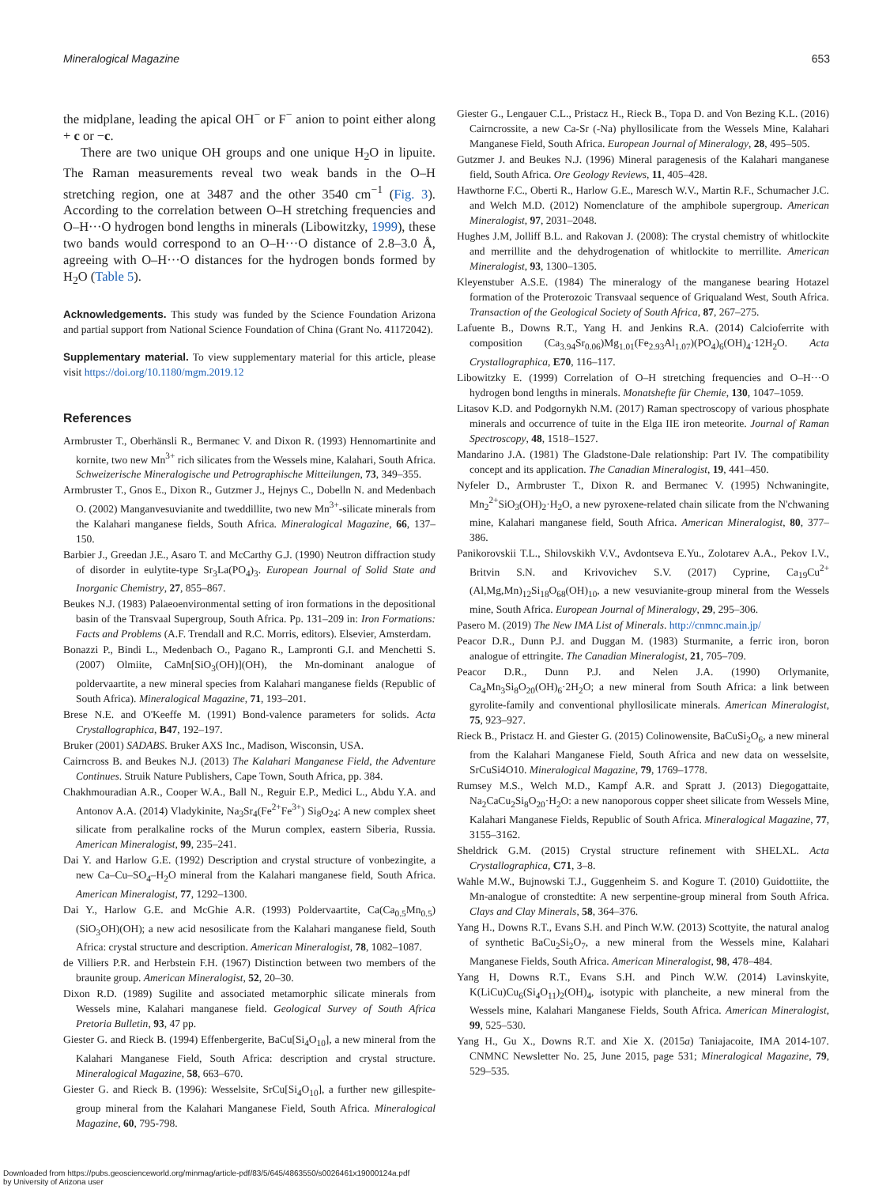Mineralogical Magazine 653
the midplane, leading the apical OH<sup>−</sup> or F<sup>−</sup> anion to point either along + c or −c.
There are two unique OH groups and one unique H<sub>2</sub>O in lipuite. The Raman measurements reveal two weak bands in the O–H stretching region, one at 3487 and the other 3540 cm<sup>−1</sup> (Fig. 3). According to the correlation between O–H stretching frequencies and O–H···O hydrogen bond lengths in minerals (Libowitzky, 1999), these two bands would correspond to an O–H···O distance of 2.8–3.0 Å, agreeing with O–H···O distances for the hydrogen bonds formed by H<sub>2</sub>O (Table 5).
Acknowledgements. This study was funded by the Science Foundation Arizona and partial support from National Science Foundation of China (Grant No. 41172042).
Supplementary material. To view supplementary material for this article, please visit https://doi.org/10.1180/mgm.2019.12
References
Armbruster T., Oberhänsli R., Bermanec V. and Dixon R. (1993) Hennomartinite and kornite, two new Mn<sup>3+</sup> rich silicates from the Wessels mine, Kalahari, South Africa. Schweizerische Mineralogische und Petrographische Mitteilungen, 73, 349–355.
Armbruster T., Gnos E., Dixon R., Gutzmer J., Hejnys C., Dobelln N. and Medenbach O. (2002) Manganvesuvianite and tweddillite, two new Mn<sup>3+</sup>-silicate minerals from the Kalahari manganese fields, South Africa. Mineralogical Magazine, 66, 137–150.
Barbier J., Greedan J.E., Asaro T. and McCarthy G.J. (1990) Neutron diffraction study of disorder in eulytite-type Sr<sub>3</sub>La(PO<sub>4</sub>)<sub>3</sub>. European Journal of Solid State and Inorganic Chemistry, 27, 855–867.
Beukes N.J. (1983) Palaeoenvironmental setting of iron formations in the depositional basin of the Transvaal Supergroup, South Africa. Pp. 131–209 in: Iron Formations: Facts and Problems (A.F. Trendall and R.C. Morris, editors). Elsevier, Amsterdam.
Bonazzi P., Bindi L., Medenbach O., Pagano R., Lampronti G.I. and Menchetti S. (2007) Olmiite, CaMn[SiO<sub>3</sub>(OH)](OH), the Mn-dominant analogue of poldervaartite, a new mineral species from Kalahari manganese fields (Republic of South Africa). Mineralogical Magazine, 71, 193–201.
Brese N.E. and O'Keeffe M. (1991) Bond-valence parameters for solids. Acta Crystallographica, B47, 192–197.
Bruker (2001) SADABS. Bruker AXS Inc., Madison, Wisconsin, USA.
Cairncross B. and Beukes N.J. (2013) The Kalahari Manganese Field, the Adventure Continues. Struik Nature Publishers, Cape Town, South Africa, pp. 384.
Chakhmouradian A.R., Cooper W.A., Ball N., Reguir E.P., Medici L., Abdu Y.A. and Antonov A.A. (2014) Vladykinite, Na<sub>3</sub>Sr<sub>4</sub>(Fe<sup>2+</sup>Fe<sup>3+</sup>) Si<sub>8</sub>O<sub>24</sub>: A new complex sheet silicate from peralkaline rocks of the Murun complex, eastern Siberia, Russia. American Mineralogist, 99, 235–241.
Dai Y. and Harlow G.E. (1992) Description and crystal structure of vonbezingite, a new Ca–Cu–SO<sub>4</sub>–H<sub>2</sub>O mineral from the Kalahari manganese field, South Africa. American Mineralogist, 77, 1292–1300.
Dai Y., Harlow G.E. and McGhie A.R. (1993) Poldervaartite, Ca(Ca<sub>0.5</sub>Mn<sub>0.5</sub>)(SiO<sub>3</sub>OH)(OH); a new acid nesosilicate from the Kalahari manganese field, South Africa: crystal structure and description. American Mineralogist, 78, 1082–1087.
de Villiers P.R. and Herbstein F.H. (1967) Distinction between two members of the braunite group. American Mineralogist, 52, 20–30.
Dixon R.D. (1989) Sugilite and associated metamorphic silicate minerals from Wessels mine, Kalahari manganese field. Geological Survey of South Africa Pretoria Bulletin, 93, 47 pp.
Giester G. and Rieck B. (1994) Effenbergerite, BaCu[Si<sub>4</sub>O<sub>10</sub>], a new mineral from the Kalahari Manganese Field, South Africa: description and crystal structure. Mineralogical Magazine, 58, 663–670.
Giester G. and Rieck B. (1996): Wesselsite, SrCu[Si<sub>4</sub>O<sub>10</sub>], a further new gillespite-group mineral from the Kalahari Manganese Field, South Africa. Mineralogical Magazine, 60, 795-798.
Giester G., Lengauer C.L., Pristacz H., Rieck B., Topa D. and Von Bezing K.L. (2016) Cairncrossite, a new Ca-Sr (-Na) phyllosilicate from the Wessels Mine, Kalahari Manganese Field, South Africa. European Journal of Mineralogy, 28, 495–505.
Gutzmer J. and Beukes N.J. (1996) Mineral paragenesis of the Kalahari manganese field, South Africa. Ore Geology Reviews, 11, 405–428.
Hawthorne F.C., Oberti R., Harlow G.E., Maresch W.V., Martin R.F., Schumacher J.C. and Welch M.D. (2012) Nomenclature of the amphibole supergroup. American Mineralogist, 97, 2031–2048.
Hughes J.M, Jolliff B.L. and Rakovan J. (2008): The crystal chemistry of whitlockite and merrillite and the dehydrogenation of whitlockite to merrillite. American Mineralogist, 93, 1300–1305.
Kleyenstuber A.S.E. (1984) The mineralogy of the manganese bearing Hotazel formation of the Proterozoic Transvaal sequence of Griqualand West, South Africa. Transaction of the Geological Society of South Africa, 87, 267–275.
Lafuente B., Downs R.T., Yang H. and Jenkins R.A. (2014) Calcioferrite with composition (Ca<sub>3.94</sub>Sr<sub>0.06</sub>)Mg<sub>1.01</sub>(Fe<sub>2.93</sub>Al<sub>1.07</sub>)(PO<sub>4</sub>)<sub>6</sub>(OH)<sub>4</sub>·12H<sub>2</sub>O. Acta Crystallographica, E70, 116–117.
Libowitzky E. (1999) Correlation of O–H stretching frequencies and O–H···O hydrogen bond lengths in minerals. Monatshefte für Chemie, 130, 1047–1059.
Litasov K.D. and Podgornykh N.M. (2017) Raman spectroscopy of various phosphate minerals and occurrence of tuite in the Elga IIE iron meteorite. Journal of Raman Spectroscopy, 48, 1518–1527.
Mandarino J.A. (1981) The Gladstone-Dale relationship: Part IV. The compatibility concept and its application. The Canadian Mineralogist, 19, 441–450.
Nyfeler D., Armbruster T., Dixon R. and Bermanec V. (1995) Nchwaningite, Mn<sub>2</sub><sup>2+</sup>SiO<sub>3</sub>(OH)<sub>2</sub>·H<sub>2</sub>O, a new pyroxene-related chain silicate from the N'chwaning mine, Kalahari manganese field, South Africa. American Mineralogist, 80, 377–386.
Panikorovskii T.L., Shilovskikh V.V., Avdontseva E.Yu., Zolotarev A.A., Pekov I.V., Britvin S.N. and Krivovichev S.V. (2017) Cyprine, Ca<sub>19</sub>Cu<sup>2+</sup>(Al,Mg,Mn)<sub>12</sub>Si<sub>18</sub>O<sub>68</sub>(OH)<sub>10</sub>, a new vesuvianite-group mineral from the Wessels mine, South Africa. European Journal of Mineralogy, 29, 295–306.
Pasero M. (2019) The New IMA List of Minerals. http://cnmnc.main.jp/
Peacor D.R., Dunn P.J. and Duggan M. (1983) Sturmanite, a ferric iron, boron analogue of ettringite. The Canadian Mineralogist, 21, 705–709.
Peacor D.R., Dunn P.J. and Nelen J.A. (1990) Orlymanite, Ca<sub>4</sub>Mn<sub>3</sub>Si<sub>8</sub>O<sub>20</sub>(OH)<sub>6</sub>·2H<sub>2</sub>O; a new mineral from South Africa: a link between gyrolite-family and conventional phyllosilicate minerals. American Mineralogist, 75, 923–927.
Rieck B., Pristacz H. and Giester G. (2015) Colinowensite, BaCuSi<sub>2</sub>O<sub>6</sub>, a new mineral from the Kalahari Manganese Field, South Africa and new data on wesselsite, SrCuSi4O10. Mineralogical Magazine, 79, 1769–1778.
Rumsey M.S., Welch M.D., Kampf A.R. and Spratt J. (2013) Diegogattaite, Na<sub>2</sub>CaCu<sub>2</sub>Si<sub>8</sub>O<sub>20</sub>·H<sub>2</sub>O: a new nanoporous copper sheet silicate from Wessels Mine, Kalahari Manganese Fields, Republic of South Africa. Mineralogical Magazine, 77, 3155–3162.
Sheldrick G.M. (2015) Crystal structure refinement with SHELXL. Acta Crystallographica, C71, 3–8.
Wahle M.W., Bujnowski T.J., Guggenheim S. and Kogure T. (2010) Guidottiite, the Mn-analogue of cronstedtite: A new serpentine-group mineral from South Africa. Clays and Clay Minerals, 58, 364–376.
Yang H., Downs R.T., Evans S.H. and Pinch W.W. (2013) Scottyite, the natural analog of synthetic BaCu<sub>2</sub>Si<sub>2</sub>O<sub>7</sub>, a new mineral from the Wessels mine, Kalahari Manganese Fields, South Africa. American Mineralogist, 98, 478–484.
Yang H, Downs R.T., Evans S.H. and Pinch W.W. (2014) Lavinskyite, K(LiCu)Cu<sub>6</sub>(Si<sub>4</sub>O<sub>11</sub>)<sub>2</sub>(OH)<sub>4</sub>, isotypic with plancheite, a new mineral from the Wessels mine, Kalahari Manganese Fields, South Africa. American Mineralogist, 99, 525–530.
Yang H., Gu X., Downs R.T. and Xie X. (2015a) Taniajacoite, IMA 2014-107. CNMNC Newsletter No. 25, June 2015, page 531; Mineralogical Magazine, 79, 529–535.
Downloaded from https://pubs.geoscienceworld.org/minmag/article-pdf/83/5/645/4863550/s0026461x19000124a.pdf
by University of Arizona user